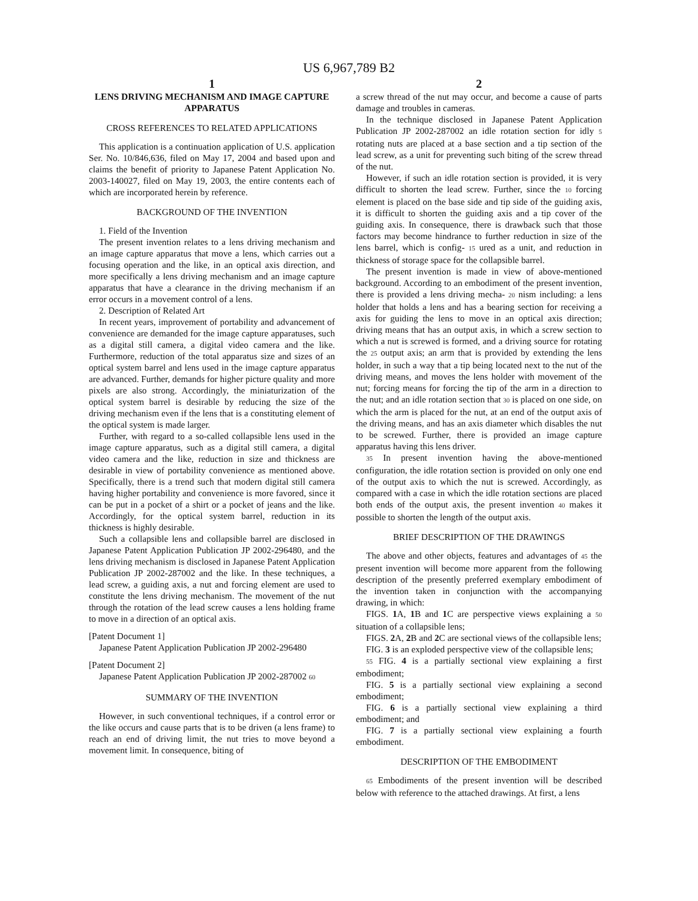US 6,967,789 B2
1
LENS DRIVING MECHANISM AND IMAGE CAPTURE APPARATUS
CROSS REFERENCES TO RELATED APPLICATIONS
This application is a continuation application of U.S. application Ser. No. 10/846,636, filed on May 17, 2004 and based upon and claims the benefit of priority to Japanese Patent Application No. 2003-140027, filed on May 19, 2003, the entire contents each of which are incorporated herein by reference.
BACKGROUND OF THE INVENTION
1. Field of the Invention
The present invention relates to a lens driving mechanism and an image capture apparatus that move a lens, which carries out a focusing operation and the like, in an optical axis direction, and more specifically a lens driving mechanism and an image capture apparatus that have a clearance in the driving mechanism if an error occurs in a movement control of a lens.
2. Description of Related Art
In recent years, improvement of portability and advancement of convenience are demanded for the image capture apparatuses, such as a digital still camera, a digital video camera and the like. Furthermore, reduction of the total apparatus size and sizes of an optical system barrel and lens used in the image capture apparatus are advanced. Further, demands for higher picture quality and more pixels are also strong. Accordingly, the miniaturization of the optical system barrel is desirable by reducing the size of the driving mechanism even if the lens that is a constituting element of the optical system is made larger.
Further, with regard to a so-called collapsible lens used in the image capture apparatus, such as a digital still camera, a digital video camera and the like, reduction in size and thickness are desirable in view of portability convenience as mentioned above. Specifically, there is a trend such that modern digital still camera having higher portability and convenience is more favored, since it can be put in a pocket of a shirt or a pocket of jeans and the like. Accordingly, for the optical system barrel, reduction in its thickness is highly desirable.
Such a collapsible lens and collapsible barrel are disclosed in Japanese Patent Application Publication JP 2002-296480, and the lens driving mechanism is disclosed in Japanese Patent Application Publication JP 2002-287002 and the like. In these techniques, a lead screw, a guiding axis, a nut and forcing element are used to constitute the lens driving mechanism. The movement of the nut through the rotation of the lead screw causes a lens holding frame to move in a direction of an optical axis.
[Patent Document 1]
Japanese Patent Application Publication JP 2002-296480
[Patent Document 2]
Japanese Patent Application Publication JP 2002-287002 60
SUMMARY OF THE INVENTION
However, in such conventional techniques, if a control error or the like occurs and cause parts that is to be driven (a lens frame) to reach an end of driving limit, the nut tries to move beyond a movement limit. In consequence, biting of
2
a screw thread of the nut may occur, and become a cause of parts damage and troubles in cameras.
In the technique disclosed in Japanese Patent Application Publication JP 2002-287002 an idle rotation section for idly 5 rotating nuts are placed at a base section and a tip section of the lead screw, as a unit for preventing such biting of the screw thread of the nut.
However, if such an idle rotation section is provided, it is very difficult to shorten the lead screw. Further, since the 10 forcing element is placed on the base side and tip side of the guiding axis, it is difficult to shorten the guiding axis and a tip cover of the guiding axis. In consequence, there is drawback such that those factors may become hindrance to further reduction in size of the lens barrel, which is config- 15 ured as a unit, and reduction in thickness of storage space for the collapsible barrel.
The present invention is made in view of above-mentioned background. According to an embodiment of the present invention, there is provided a lens driving mecha- 20 nism including: a lens holder that holds a lens and has a bearing section for receiving a axis for guiding the lens to move in an optical axis direction; driving means that has an output axis, in which a screw section to which a nut is screwed is formed, and a driving source for rotating the 25 output axis; an arm that is provided by extending the lens holder, in such a way that a tip being located next to the nut of the driving means, and moves the lens holder with movement of the nut; forcing means for forcing the tip of the arm in a direction to the nut; and an idle rotation section that 30 is placed on one side, on which the arm is placed for the nut, at an end of the output axis of the driving means, and has an axis diameter which disables the nut to be screwed. Further, there is provided an image capture apparatus having this lens driver.
35 In present invention having the above-mentioned configuration, the idle rotation section is provided on only one end of the output axis to which the nut is screwed. Accordingly, as compared with a case in which the idle rotation sections are placed both ends of the output axis, the present invention 40 makes it possible to shorten the length of the output axis.
BRIEF DESCRIPTION OF THE DRAWINGS
The above and other objects, features and advantages of 45 the present invention will become more apparent from the following description of the presently preferred exemplary embodiment of the invention taken in conjunction with the accompanying drawing, in which:
FIGS. 1 A, 1 B and 1 C are perspective views explaining a 50 situation of a collapsible lens;
FIGS. 2 A, 2 B and 2 C are sectional views of the collapsible lens;
FIG. 3 is an exploded perspective view of the collapsible lens;
55 FIG. 4 is a partially sectional view explaining a first embodiment;
FIG. 5 is a partially sectional view explaining a second embodiment;
FIG. 6 is a partially sectional view explaining a third embodiment; and
FIG. 7 is a partially sectional view explaining a fourth embodiment.
DESCRIPTION OF THE EMBODIMENT
65 Embodiments of the present invention will be described below with reference to the attached drawings. At first, a lens